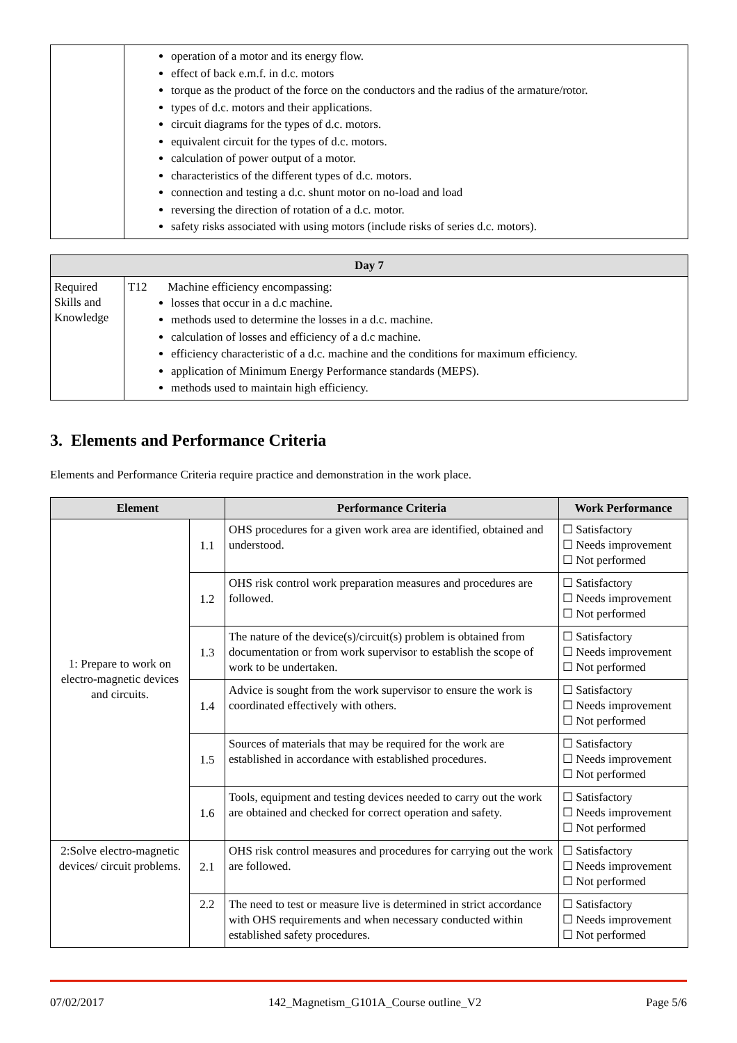| | operation of a motor and its energy flow. effect of back e.m.f. in d.c. motors torque as the product of the force on the conductors and the radius of the armature/rotor. types of d.c. motors and their applications. circuit diagrams for the types of d.c. motors. equivalent circuit for the types of d.c. motors. calculation of power output of a motor. characteristics of the different types of d.c. motors. connection and testing a d.c. shunt motor on no-load and load reversing the direction of rotation of a d.c. motor. safety risks associated with using motors (include risks of series d.c. motors). |
| Day 7 | |
| --- | --- |
| Required Skills and Knowledge | T12 Machine efficiency encompassing: losses that occur in a d.c machine. methods used to determine the losses in a d.c. machine. calculation of losses and efficiency of a d.c machine. efficiency characteristic of a d.c. machine and the conditions for maximum efficiency. application of Minimum Energy Performance standards (MEPS). methods used to maintain high efficiency. |
3. Elements and Performance Criteria
Elements and Performance Criteria require practice and demonstration in the work place.
| Element | | Performance Criteria | Work Performance |
| --- | --- | --- | --- |
| 1: Prepare to work on electro-magnetic devices and circuits. | 1.1 | OHS procedures for a given work area are identified, obtained and understood. | ☐ Satisfactory ☐ Needs improvement ☐ Not performed |
| | 1.2 | OHS risk control work preparation measures and procedures are followed. | ☐ Satisfactory ☐ Needs improvement ☐ Not performed |
| | 1.3 | The nature of the device(s)/circuit(s) problem is obtained from documentation or from work supervisor to establish the scope of work to be undertaken. | ☐ Satisfactory ☐ Needs improvement ☐ Not performed |
| | 1.4 | Advice is sought from the work supervisor to ensure the work is coordinated effectively with others. | ☐ Satisfactory ☐ Needs improvement ☐ Not performed |
| | 1.5 | Sources of materials that may be required for the work are established in accordance with established procedures. | ☐ Satisfactory ☐ Needs improvement ☐ Not performed |
| | 1.6 | Tools, equipment and testing devices needed to carry out the work are obtained and checked for correct operation and safety. | ☐ Satisfactory ☐ Needs improvement ☐ Not performed |
| 2:Solve electro-magnetic devices/ circuit problems. | 2.1 | OHS risk control measures and procedures for carrying out the work are followed. | ☐ Satisfactory ☐ Needs improvement ☐ Not performed |
| | 2.2 | The need to test or measure live is determined in strict accordance with OHS requirements and when necessary conducted within established safety procedures. | ☐ Satisfactory ☐ Needs improvement ☐ Not performed |
07/02/2017 142_Magnetism_G101A_Course outline_V2 Page 5/6